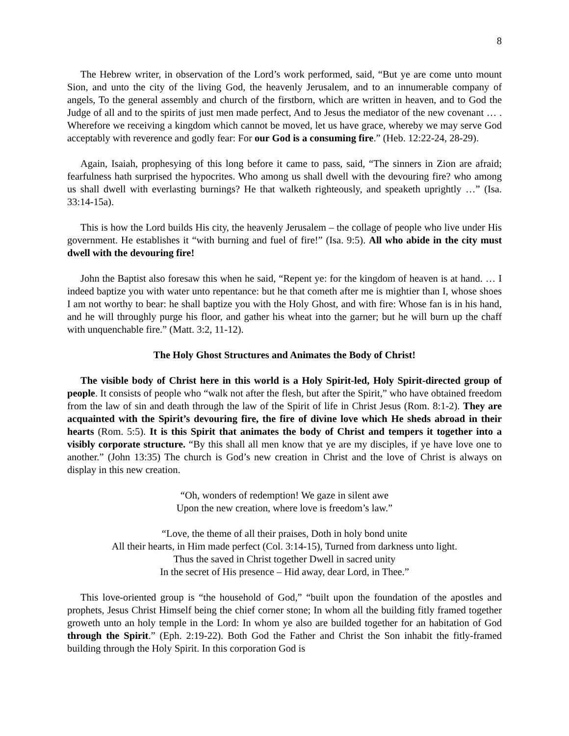8
The Hebrew writer, in observation of the Lord’s work performed, said, “But ye are come unto mount Sion, and unto the city of the living God, the heavenly Jerusalem, and to an innumerable company of angels, To the general assembly and church of the firstborn, which are written in heaven, and to God the Judge of all and to the spirits of just men made perfect, And to Jesus the mediator of the new covenant … . Wherefore we receiving a kingdom which cannot be moved, let us have grace, whereby we may serve God acceptably with reverence and godly fear: For our God is a consuming fire.” (Heb. 12:22-24, 28-29).
Again, Isaiah, prophesying of this long before it came to pass, said, “The sinners in Zion are afraid; fearfulness hath surprised the hypocrites. Who among us shall dwell with the devouring fire? who among us shall dwell with everlasting burnings? He that walketh righteously, and speaketh uprightly …” (Isa. 33:14-15a).
This is how the Lord builds His city, the heavenly Jerusalem – the collage of people who live under His government. He establishes it “with burning and fuel of fire!” (Isa. 9:5). All who abide in the city must dwell with the devouring fire!
John the Baptist also foresaw this when he said, “Repent ye: for the kingdom of heaven is at hand. … I indeed baptize you with water unto repentance: but he that cometh after me is mightier than I, whose shoes I am not worthy to bear: he shall baptize you with the Holy Ghost, and with fire: Whose fan is in his hand, and he will throughly purge his floor, and gather his wheat into the garner; but he will burn up the chaff with unquenchable fire.” (Matt. 3:2, 11-12).
The Holy Ghost Structures and Animates the Body of Christ!
The visible body of Christ here in this world is a Holy Spirit-led, Holy Spirit-directed group of people. It consists of people who “walk not after the flesh, but after the Spirit,” who have obtained freedom from the law of sin and death through the law of the Spirit of life in Christ Jesus (Rom. 8:1-2). They are acquainted with the Spirit’s devouring fire, the fire of divine love which He sheds abroad in their hearts (Rom. 5:5). It is this Spirit that animates the body of Christ and tempers it together into a visibly corporate structure. “By this shall all men know that ye are my disciples, if ye have love one to another.” (John 13:35) The church is God’s new creation in Christ and the love of Christ is always on display in this new creation.
“Oh, wonders of redemption! We gaze in silent awe
Upon the new creation, where love is freedom’s law.”
“Love, the theme of all their praises, Doth in holy bond unite
All their hearts, in Him made perfect (Col. 3:14-15), Turned from darkness unto light.
Thus the saved in Christ together Dwell in sacred unity
In the secret of His presence – Hid away, dear Lord, in Thee.”
This love-oriented group is “the household of God,” “built upon the foundation of the apostles and prophets, Jesus Christ Himself being the chief corner stone; In whom all the building fitly framed together groweth unto an holy temple in the Lord: In whom ye also are builded together for an habitation of God through the Spirit.” (Eph. 2:19-22). Both God the Father and Christ the Son inhabit the fitly-framed building through the Holy Spirit. In this corporation God is